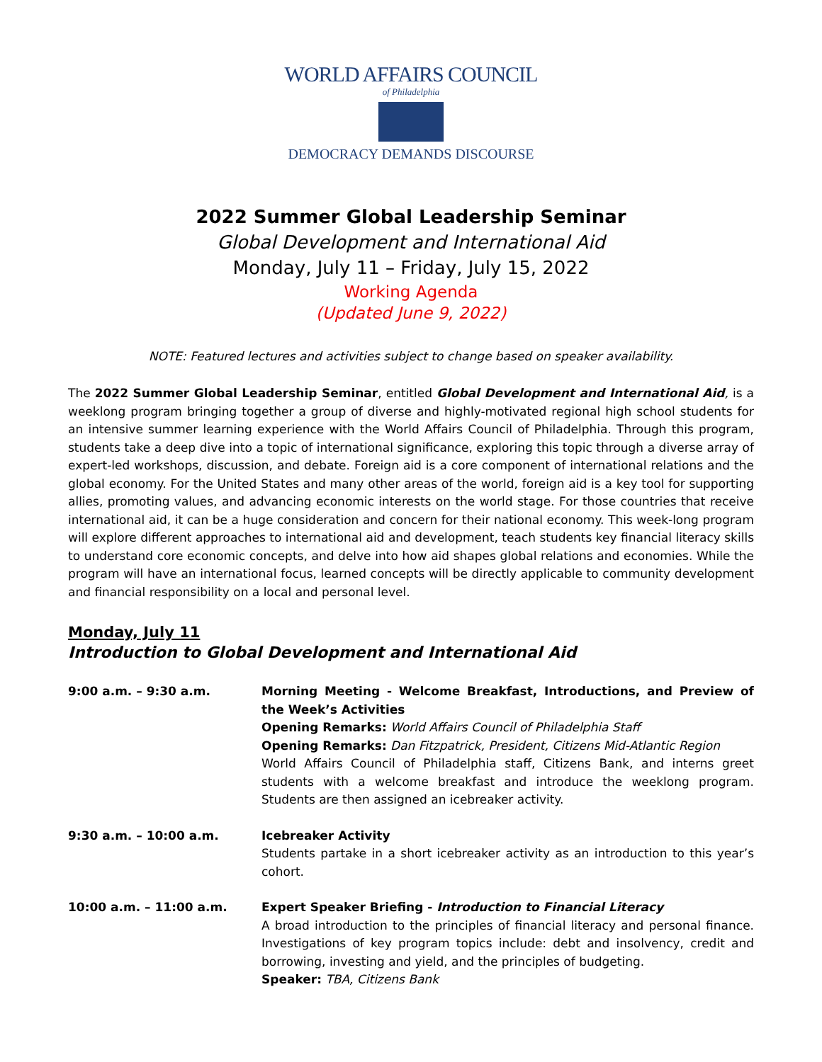WORLD AFFAIRS COUNCIL
of Philadelphia
DEMOCRACY DEMANDS DISCOURSE
2022 Summer Global Leadership Seminar
Global Development and International Aid
Monday, July 11 – Friday, July 15, 2022
Working Agenda
(Updated June 9, 2022)
NOTE: Featured lectures and activities subject to change based on speaker availability.
The 2022 Summer Global Leadership Seminar, entitled Global Development and International Aid, is a weeklong program bringing together a group of diverse and highly-motivated regional high school students for an intensive summer learning experience with the World Affairs Council of Philadelphia. Through this program, students take a deep dive into a topic of international significance, exploring this topic through a diverse array of expert-led workshops, discussion, and debate. Foreign aid is a core component of international relations and the global economy. For the United States and many other areas of the world, foreign aid is a key tool for supporting allies, promoting values, and advancing economic interests on the world stage. For those countries that receive international aid, it can be a huge consideration and concern for their national economy. This week-long program will explore different approaches to international aid and development, teach students key financial literacy skills to understand core economic concepts, and delve into how aid shapes global relations and economies. While the program will have an international focus, learned concepts will be directly applicable to community development and financial responsibility on a local and personal level.
Monday, July 11
Introduction to Global Development and International Aid
9:00 a.m. – 9:30 a.m. Morning Meeting - Welcome Breakfast, Introductions, and Preview of the Week’s Activities
Opening Remarks: World Affairs Council of Philadelphia Staff
Opening Remarks: Dan Fitzpatrick, President, Citizens Mid-Atlantic Region
World Affairs Council of Philadelphia staff, Citizens Bank, and interns greet students with a welcome breakfast and introduce the weeklong program. Students are then assigned an icebreaker activity.
9:30 a.m. – 10:00 a.m. Icebreaker Activity
Students partake in a short icebreaker activity as an introduction to this year’s cohort.
10:00 a.m. – 11:00 a.m. Expert Speaker Briefing - Introduction to Financial Literacy
A broad introduction to the principles of financial literacy and personal finance. Investigations of key program topics include: debt and insolvency, credit and borrowing, investing and yield, and the principles of budgeting.
Speaker: TBA, Citizens Bank